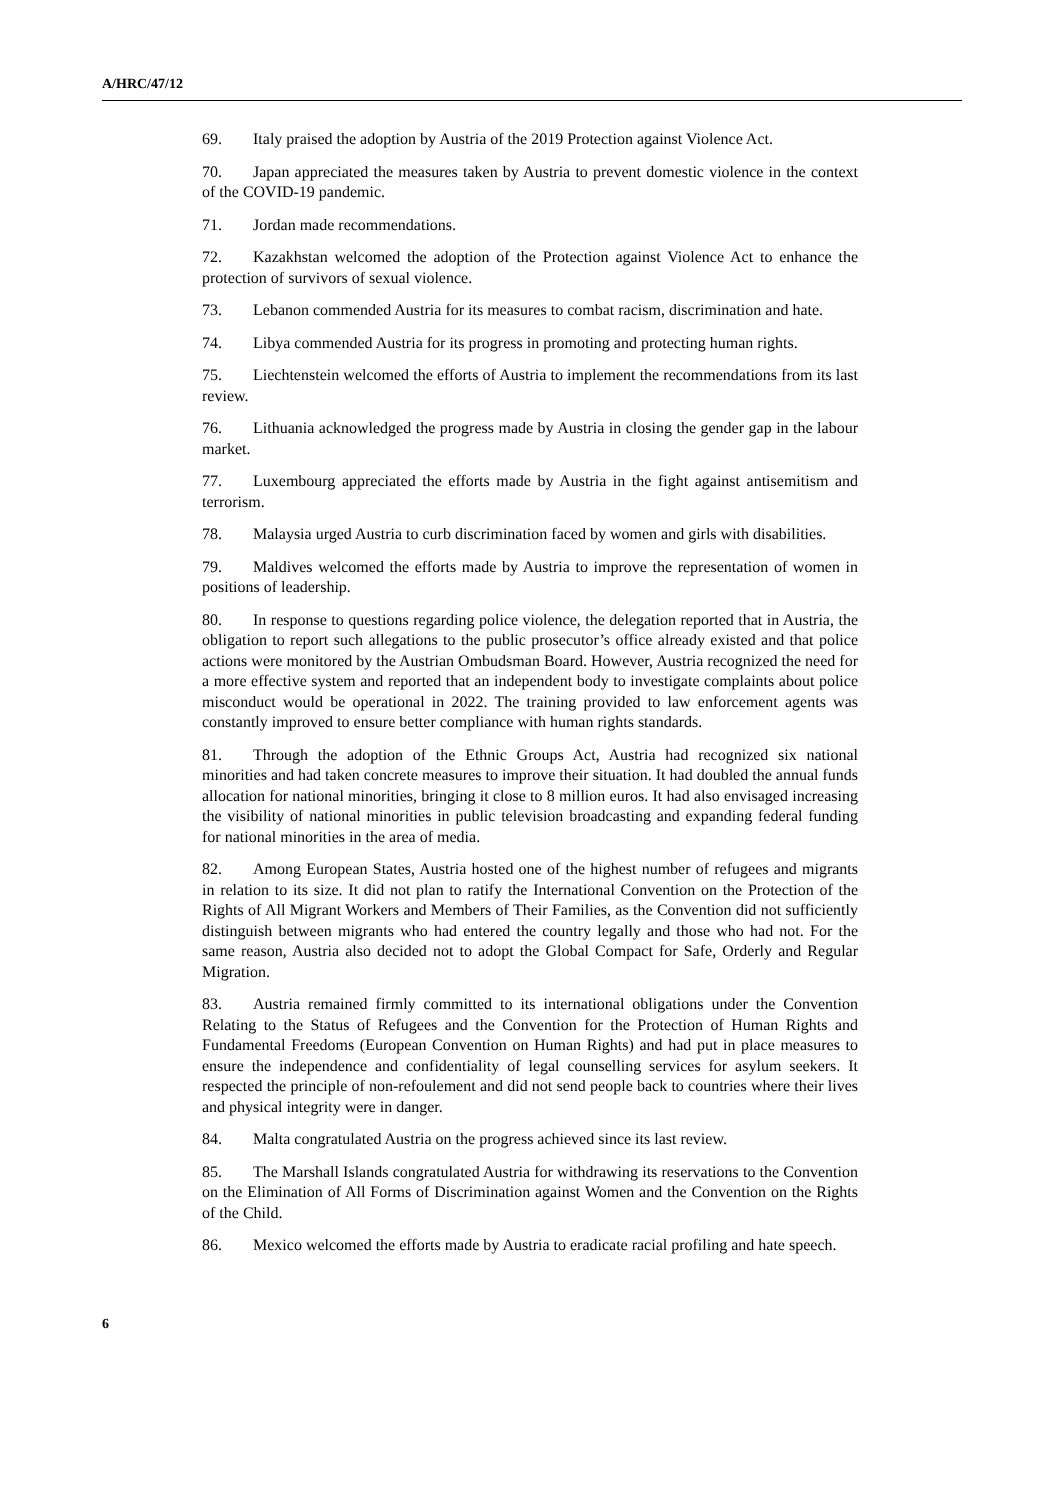A/HRC/47/12
69. Italy praised the adoption by Austria of the 2019 Protection against Violence Act.
70. Japan appreciated the measures taken by Austria to prevent domestic violence in the context of the COVID-19 pandemic.
71. Jordan made recommendations.
72. Kazakhstan welcomed the adoption of the Protection against Violence Act to enhance the protection of survivors of sexual violence.
73. Lebanon commended Austria for its measures to combat racism, discrimination and hate.
74. Libya commended Austria for its progress in promoting and protecting human rights.
75. Liechtenstein welcomed the efforts of Austria to implement the recommendations from its last review.
76. Lithuania acknowledged the progress made by Austria in closing the gender gap in the labour market.
77. Luxembourg appreciated the efforts made by Austria in the fight against antisemitism and terrorism.
78. Malaysia urged Austria to curb discrimination faced by women and girls with disabilities.
79. Maldives welcomed the efforts made by Austria to improve the representation of women in positions of leadership.
80. In response to questions regarding police violence, the delegation reported that in Austria, the obligation to report such allegations to the public prosecutor’s office already existed and that police actions were monitored by the Austrian Ombudsman Board. However, Austria recognized the need for a more effective system and reported that an independent body to investigate complaints about police misconduct would be operational in 2022. The training provided to law enforcement agents was constantly improved to ensure better compliance with human rights standards.
81. Through the adoption of the Ethnic Groups Act, Austria had recognized six national minorities and had taken concrete measures to improve their situation. It had doubled the annual funds allocation for national minorities, bringing it close to 8 million euros. It had also envisaged increasing the visibility of national minorities in public television broadcasting and expanding federal funding for national minorities in the area of media.
82. Among European States, Austria hosted one of the highest number of refugees and migrants in relation to its size. It did not plan to ratify the International Convention on the Protection of the Rights of All Migrant Workers and Members of Their Families, as the Convention did not sufficiently distinguish between migrants who had entered the country legally and those who had not. For the same reason, Austria also decided not to adopt the Global Compact for Safe, Orderly and Regular Migration.
83. Austria remained firmly committed to its international obligations under the Convention Relating to the Status of Refugees and the Convention for the Protection of Human Rights and Fundamental Freedoms (European Convention on Human Rights) and had put in place measures to ensure the independence and confidentiality of legal counselling services for asylum seekers. It respected the principle of non-refoulement and did not send people back to countries where their lives and physical integrity were in danger.
84. Malta congratulated Austria on the progress achieved since its last review.
85. The Marshall Islands congratulated Austria for withdrawing its reservations to the Convention on the Elimination of All Forms of Discrimination against Women and the Convention on the Rights of the Child.
86. Mexico welcomed the efforts made by Austria to eradicate racial profiling and hate speech.
6